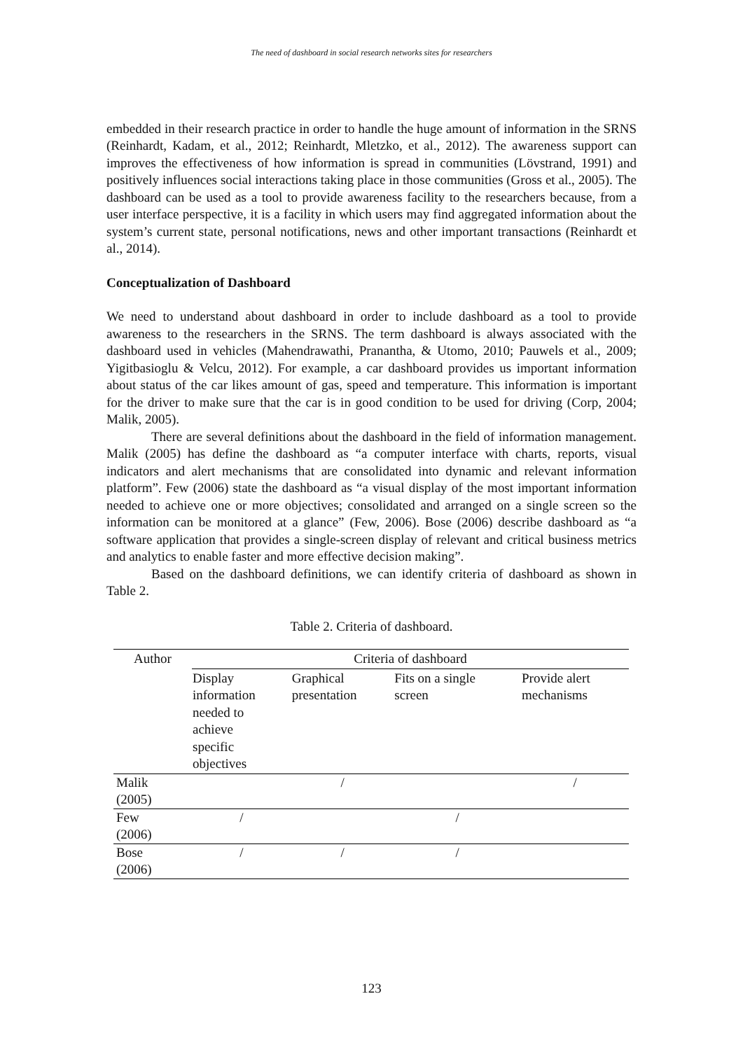The need of dashboard in social research networks sites for researchers
embedded in their research practice in order to handle the huge amount of information in the SRNS (Reinhardt, Kadam, et al., 2012; Reinhardt, Mletzko, et al., 2012). The awareness support can improves the effectiveness of how information is spread in communities (Lövstrand, 1991) and positively influences social interactions taking place in those communities (Gross et al., 2005). The dashboard can be used as a tool to provide awareness facility to the researchers because, from a user interface perspective, it is a facility in which users may find aggregated information about the system’s current state, personal notifications, news and other important transactions (Reinhardt et al., 2014).
Conceptualization of Dashboard
We need to understand about dashboard in order to include dashboard as a tool to provide awareness to the researchers in the SRNS. The term dashboard is always associated with the dashboard used in vehicles (Mahendrawathi, Pranantha, & Utomo, 2010; Pauwels et al., 2009; Yigitbasioglu & Velcu, 2012). For example, a car dashboard provides us important information about status of the car likes amount of gas, speed and temperature. This information is important for the driver to make sure that the car is in good condition to be used for driving (Corp, 2004; Malik, 2005).
There are several definitions about the dashboard in the field of information management. Malik (2005) has define the dashboard as “a computer interface with charts, reports, visual indicators and alert mechanisms that are consolidated into dynamic and relevant information platform”. Few (2006) state the dashboard as “a visual display of the most important information needed to achieve one or more objectives; consolidated and arranged on a single screen so the information can be monitored at a glance” (Few, 2006). Bose (2006) describe dashboard as “a software application that provides a single-screen display of relevant and critical business metrics and analytics to enable faster and more effective decision making”.
Based on the dashboard definitions, we can identify criteria of dashboard as shown in Table 2.
Table 2. Criteria of dashboard.
| Author | Criteria of dashboard | | | |
| --- | --- | --- | --- | --- |
| | Display information needed to achieve specific objectives | Graphical presentation | Fits on a single screen | Provide alert mechanisms |
| Malik (2005) | | / | | / |
| Few (2006) | / | | / | |
| Bose (2006) | / | / | / | |
123